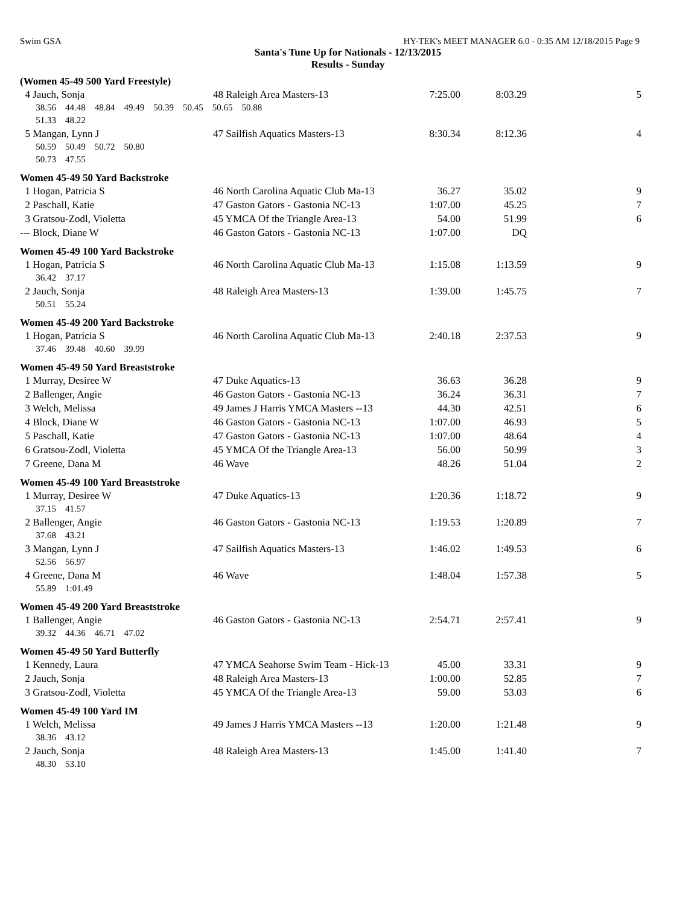Swim GSA HY-TEK's MEET MANAGER 6.0 - 0:35 AM 12/18/2015 Page 9
Santa's Tune Up for Nationals - 12/13/2015
Results - Sunday
(Women 45-49 500 Yard Freestyle)
| 4 Jauch, Sonja | 48 Raleigh Area Masters-13 | 7:25.00 | 8:03.29 | 5 |
| 38.56 44.48 48.84 49.49 50.39 50.45 50.65 50.88 | | | | |
| 51.33 48.22 | | | | |
| 5 Mangan, Lynn J | 47 Sailfish Aquatics Masters-13 | 8:30.34 | 8:12.36 | 4 |
| 50.59 50.49 50.72 50.80 | | | | |
| 50.73 47.55 | | | | |
Women 45-49 50 Yard Backstroke
| 1 Hogan, Patricia S | 46 North Carolina Aquatic Club Ma-13 | 36.27 | 35.02 | 9 |
| 2 Paschall, Katie | 47 Gaston Gators - Gastonia NC-13 | 1:07.00 | 45.25 | 7 |
| 3 Gratsou-Zodl, Violetta | 45 YMCA Of the Triangle Area-13 | 54.00 | 51.99 | 6 |
| --- Block, Diane W | 46 Gaston Gators - Gastonia NC-13 | 1:07.00 | DQ | |
Women 45-49 100 Yard Backstroke
| 1 Hogan, Patricia S | 46 North Carolina Aquatic Club Ma-13 | 1:15.08 | 1:13.59 | 9 |
| 36.42 37.17 | | | | |
| 2 Jauch, Sonja | 48 Raleigh Area Masters-13 | 1:39.00 | 1:45.75 | 7 |
| 50.51 55.24 | | | | |
Women 45-49 200 Yard Backstroke
| 1 Hogan, Patricia S | 46 North Carolina Aquatic Club Ma-13 | 2:40.18 | 2:37.53 | 9 |
| 37.46 39.48 40.60 39.99 | | | | |
Women 45-49 50 Yard Breaststroke
| 1 Murray, Desiree W | 47 Duke Aquatics-13 | 36.63 | 36.28 | 9 |
| 2 Ballenger, Angie | 46 Gaston Gators - Gastonia NC-13 | 36.24 | 36.31 | 7 |
| 3 Welch, Melissa | 49 James J Harris YMCA Masters --13 | 44.30 | 42.51 | 6 |
| 4 Block, Diane W | 46 Gaston Gators - Gastonia NC-13 | 1:07.00 | 46.93 | 5 |
| 5 Paschall, Katie | 47 Gaston Gators - Gastonia NC-13 | 1:07.00 | 48.64 | 4 |
| 6 Gratsou-Zodl, Violetta | 45 YMCA Of the Triangle Area-13 | 56.00 | 50.99 | 3 |
| 7 Greene, Dana M | 46 Wave | 48.26 | 51.04 | 2 |
Women 45-49 100 Yard Breaststroke
| 1 Murray, Desiree W | 47 Duke Aquatics-13 | 1:20.36 | 1:18.72 | 9 |
| 37.15 41.57 | | | | |
| 2 Ballenger, Angie | 46 Gaston Gators - Gastonia NC-13 | 1:19.53 | 1:20.89 | 7 |
| 37.68 43.21 | | | | |
| 3 Mangan, Lynn J | 47 Sailfish Aquatics Masters-13 | 1:46.02 | 1:49.53 | 6 |
| 52.56 56.97 | | | | |
| 4 Greene, Dana M | 46 Wave | 1:48.04 | 1:57.38 | 5 |
| 55.89 1:01.49 | | | | |
Women 45-49 200 Yard Breaststroke
| 1 Ballenger, Angie | 46 Gaston Gators - Gastonia NC-13 | 2:54.71 | 2:57.41 | 9 |
| 39.32 44.36 46.71 47.02 | | | | |
Women 45-49 50 Yard Butterfly
| 1 Kennedy, Laura | 47 YMCA Seahorse Swim Team - Hick-13 | 45.00 | 33.31 | 9 |
| 2 Jauch, Sonja | 48 Raleigh Area Masters-13 | 1:00.00 | 52.85 | 7 |
| 3 Gratsou-Zodl, Violetta | 45 YMCA Of the Triangle Area-13 | 59.00 | 53.03 | 6 |
Women 45-49 100 Yard IM
| 1 Welch, Melissa | 49 James J Harris YMCA Masters --13 | 1:20.00 | 1:21.48 | 9 |
| 38.36 43.12 | | | | |
| 2 Jauch, Sonja | 48 Raleigh Area Masters-13 | 1:45.00 | 1:41.40 | 7 |
| 48.30 53.10 | | | | |